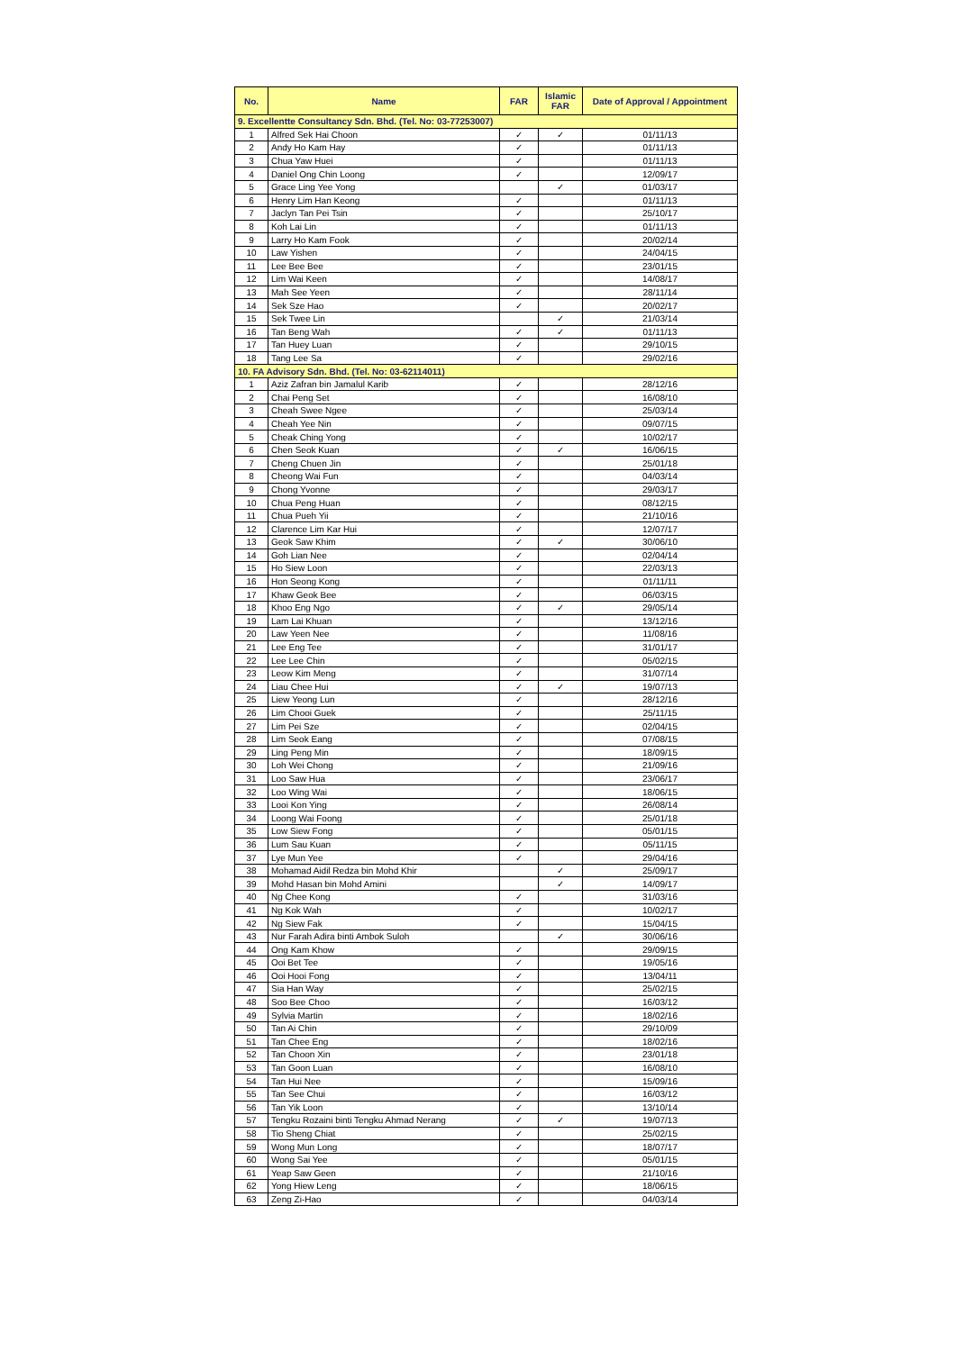| No. | Name | FAR | Islamic FAR | Date of Approval / Appointment |
| --- | --- | --- | --- | --- |
| 9. Excellentte Consultancy Sdn. Bhd. (Tel. No: 03-77253007) | | | | |
| 1 | Alfred Sek Hai Choon | ✓ | ✓ | 01/11/13 |
| 2 | Andy Ho Kam Hay | ✓ | | 01/11/13 |
| 3 | Chua Yaw Huei | ✓ | | 01/11/13 |
| 4 | Daniel Ong Chin Loong | ✓ | | 12/09/17 |
| 5 | Grace Ling Yee Yong | | ✓ | 01/03/17 |
| 6 | Henry Lim Han Keong | ✓ | | 01/11/13 |
| 7 | Jaclyn Tan Pei Tsin | ✓ | | 25/10/17 |
| 8 | Koh Lai Lin | ✓ | | 01/11/13 |
| 9 | Larry Ho Kam Fook | ✓ | | 20/02/14 |
| 10 | Law Yishen | ✓ | | 24/04/15 |
| 11 | Lee Bee Bee | ✓ | | 23/01/15 |
| 12 | Lim Wai Keen | ✓ | | 14/08/17 |
| 13 | Mah See Yeen | ✓ | | 28/11/14 |
| 14 | Sek Sze Hao | ✓ | | 20/02/17 |
| 15 | Sek Twee Lin | | ✓ | 21/03/14 |
| 16 | Tan Beng Wah | ✓ | ✓ | 01/11/13 |
| 17 | Tan Huey Luan | ✓ | | 29/10/15 |
| 18 | Tang Lee Sa | ✓ | | 29/02/16 |
| 10. FA Advisory Sdn. Bhd. (Tel. No: 03-62114011) | | | | |
| 1 | Aziz Zafran bin Jamalul Karib | ✓ | | 28/12/16 |
| 2 | Chai Peng Set | ✓ | | 16/08/10 |
| 3 | Cheah Swee Ngee | ✓ | | 25/03/14 |
| 4 | Cheah Yee Nin | ✓ | | 09/07/15 |
| 5 | Cheak Ching Yong | ✓ | | 10/02/17 |
| 6 | Chen Seok Kuan | ✓ | ✓ | 16/06/15 |
| 7 | Cheng Chuen Jin | ✓ | | 25/01/18 |
| 8 | Cheong Wai Fun | ✓ | | 04/03/14 |
| 9 | Chong Yvonne | ✓ | | 29/03/17 |
| 10 | Chua Peng Huan | ✓ | | 08/12/15 |
| 11 | Chua Pueh Yii | ✓ | | 21/10/16 |
| 12 | Clarence Lim Kar Hui | ✓ | | 12/07/17 |
| 13 | Geok Saw Khim | ✓ | ✓ | 30/06/10 |
| 14 | Goh Lian Nee | ✓ | | 02/04/14 |
| 15 | Ho Siew Loon | ✓ | | 22/03/13 |
| 16 | Hon Seong Kong | ✓ | | 01/11/11 |
| 17 | Khaw Geok Bee | ✓ | | 06/03/15 |
| 18 | Khoo Eng Ngo | ✓ | ✓ | 29/05/14 |
| 19 | Lam Lai Khuan | ✓ | | 13/12/16 |
| 20 | Law Yeen Nee | ✓ | | 11/08/16 |
| 21 | Lee Eng Tee | ✓ | | 31/01/17 |
| 22 | Lee Lee Chin | ✓ | | 05/02/15 |
| 23 | Leow Kim Meng | ✓ | | 31/07/14 |
| 24 | Liau Chee Hui | ✓ | ✓ | 19/07/13 |
| 25 | Liew Yeong Lun | ✓ | | 28/12/16 |
| 26 | Lim Chooi Guek | ✓ | | 25/11/15 |
| 27 | Lim Pei Sze | ✓ | | 02/04/15 |
| 28 | Lim Seok Eang | ✓ | | 07/08/15 |
| 29 | Ling Peng Min | ✓ | | 18/09/15 |
| 30 | Loh Wei Chong | ✓ | | 21/09/16 |
| 31 | Loo Saw Hua | ✓ | | 23/06/17 |
| 32 | Loo Wing Wai | ✓ | | 18/06/15 |
| 33 | Looi Kon Ying | ✓ | | 26/08/14 |
| 34 | Loong Wai Foong | ✓ | | 25/01/18 |
| 35 | Low Siew Fong | ✓ | | 05/01/15 |
| 36 | Lum Sau Kuan | ✓ | | 05/11/15 |
| 37 | Lye Mun Yee | ✓ | | 29/04/16 |
| 38 | Mohamad Aidil Redza bin Mohd Khir | | ✓ | 25/09/17 |
| 39 | Mohd Hasan bin Mohd Amini | | ✓ | 14/09/17 |
| 40 | Ng Chee Kong | ✓ | | 31/03/16 |
| 41 | Ng Kok Wah | ✓ | | 10/02/17 |
| 42 | Ng Siew Fak | ✓ | | 15/04/15 |
| 43 | Nur Farah Adira binti Ambok Suloh | | ✓ | 30/06/16 |
| 44 | Ong Kam Khow | ✓ | | 29/09/15 |
| 45 | Ooi Bet Tee | ✓ | | 19/05/16 |
| 46 | Ooi Hooi Fong | ✓ | | 13/04/11 |
| 47 | Sia Han Way | ✓ | | 25/02/15 |
| 48 | Soo Bee Choo | ✓ | | 16/03/12 |
| 49 | Sylvia Martin | ✓ | | 18/02/16 |
| 50 | Tan Ai Chin | ✓ | | 29/10/09 |
| 51 | Tan Chee Eng | ✓ | | 18/02/16 |
| 52 | Tan Choon Xin | ✓ | | 23/01/18 |
| 53 | Tan Goon Luan | ✓ | | 16/08/10 |
| 54 | Tan Hui Nee | ✓ | | 15/09/16 |
| 55 | Tan See Chui | ✓ | | 16/03/12 |
| 56 | Tan Yik Loon | ✓ | | 13/10/14 |
| 57 | Tengku Rozaini binti Tengku Ahmad Nerang | ✓ | ✓ | 19/07/13 |
| 58 | Tio Sheng Chiat | ✓ | | 25/02/15 |
| 59 | Wong Mun Long | ✓ | | 18/07/17 |
| 60 | Wong Sai Yee | ✓ | | 05/01/15 |
| 61 | Yeap Saw Geen | ✓ | | 21/10/16 |
| 62 | Yong Hiew Leng | ✓ | | 18/06/15 |
| 63 | Zeng Zi-Hao | ✓ | | 04/03/14 |